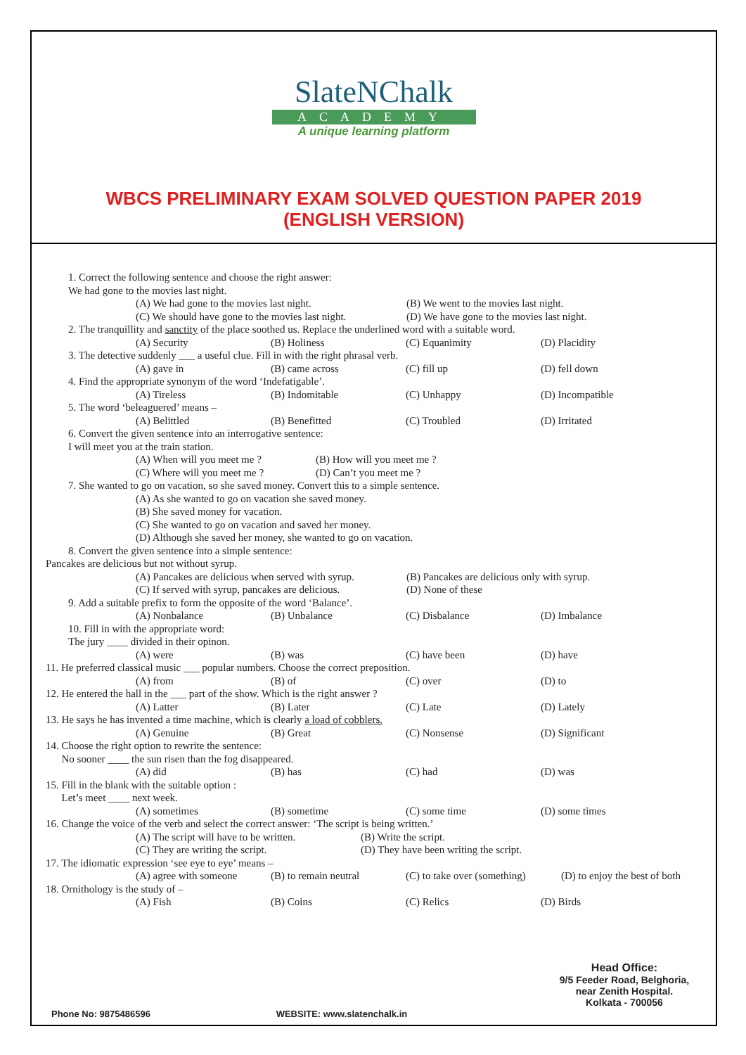SlateNChalk
ACADEMY
A unique learning platform
WBCS PRELIMINARY EXAM SOLVED QUESTION PAPER 2019
(ENGLISH VERSION)
1. Correct the following sentence and choose the right answer:
We had gone to the movies last night.
(A) We had gone to the movies last night. (B) We went to the movies last night.
(C) We should have gone to the movies last night. (D) We have gone to the movies last night.
2. The tranquillity and sanctity of the place soothed us. Replace the underlined word with a suitable word.
(A) Security (B) Holiness (C) Equanimity (D) Placidity
3. The detective suddenly ___ a useful clue. Fill in with the right phrasal verb.
(A) gave in (B) came across (C) fill up (D) fell down
4. Find the appropriate synonym of the word ‘Indefatigable’.
(A) Tireless (B) Indomitable (C) Unhappy (D) Incompatible
5. The word ‘beleaguered’ means –
(A) Belittled (B) Benefitted (C) Troubled (D) Irritated
6. Convert the given sentence into an interrogative sentence:
I will meet you at the train station.
(A) When will you meet me ? (B) How will you meet me ?
(C) Where will you meet me ? (D) Can’t you meet me ?
7. She wanted to go on vacation, so she saved money. Convert this to a simple sentence.
(A) As she wanted to go on vacation she saved money.
(B) She saved money for vacation.
(C) She wanted to go on vacation and saved her money.
(D) Although she saved her money, she wanted to go on vacation.
8. Convert the given sentence into a simple sentence:
Pancakes are delicious but not without syrup.
(A) Pancakes are delicious when served with syrup. (B) Pancakes are delicious only with syrup.
(C) If served with syrup, pancakes are delicious. (D) None of these
9. Add a suitable prefix to form the opposite of the word ‘Balance’.
(A) Nonbalance (B) Unbalance (C) Disbalance (D) Imbalance
10. Fill in with the appropriate word:
The jury ____ divided in their opinon.
(A) were (B) was (C) have been (D) have
11. He preferred classical music ___ popular numbers. Choose the correct preposition.
(A) from (B) of (C) over (D) to
12. He entered the hall in the ___ part of the show. Which is the right answer ?
(A) Latter (B) Later (C) Late (D) Lately
13. He says he has invented a time machine, which is clearly a load of cobblers.
(A) Genuine (B) Great (C) Nonsense (D) Significant
14. Choose the right option to rewrite the sentence:
No sooner ____ the sun risen than the fog disappeared.
(A) did (B) has (C) had (D) was
15. Fill in the blank with the suitable option :
Let’s meet ____ next week.
(A) sometimes (B) sometime (C) some time (D) some times
16. Change the voice of the verb and select the correct answer: ‘The script is being written.’
(A) The script will have to be written. (B) Write the script.
(C) They are writing the script. (D) They have been writing the script.
17. The idiomatic expression ‘see eye to eye’ means –
(A) agree with someone (B) to remain neutral (C) to take over (something) (D) to enjoy the best of both
18. Ornithology is the study of –
(A) Fish (B) Coins (C) Relics (D) Birds
Phone No: 9875486596
WEBSITE: www.slatenchalk.in
Head Office:
9/5 Feeder Road, Belghoria,
near Zenith Hospital.
Kolkata - 700056